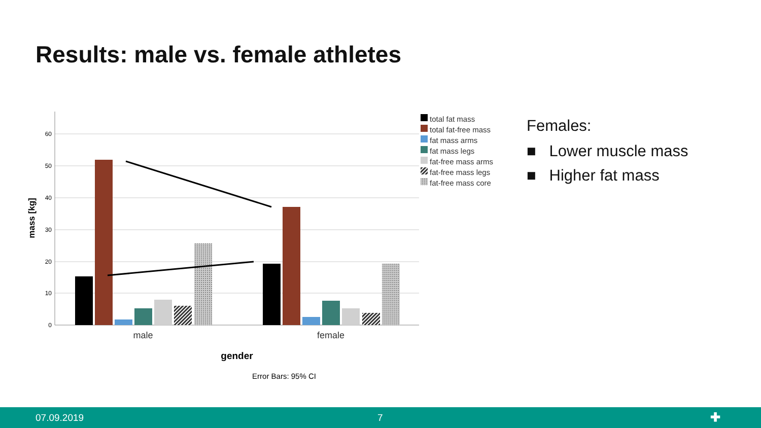Results: male vs. female athletes
60
50
40
30
20
10
0
mass [kg]
male
female
gender
Error Bars: 95% CI
total fat mass
total fat-free mass
fat mass arms
fat mass legs
fat-free mass arms
fat-free mass legs
fat-free mass core
Females:
■ Lower muscle mass
■ Higher fat mass
07.09.2019 7 ✚